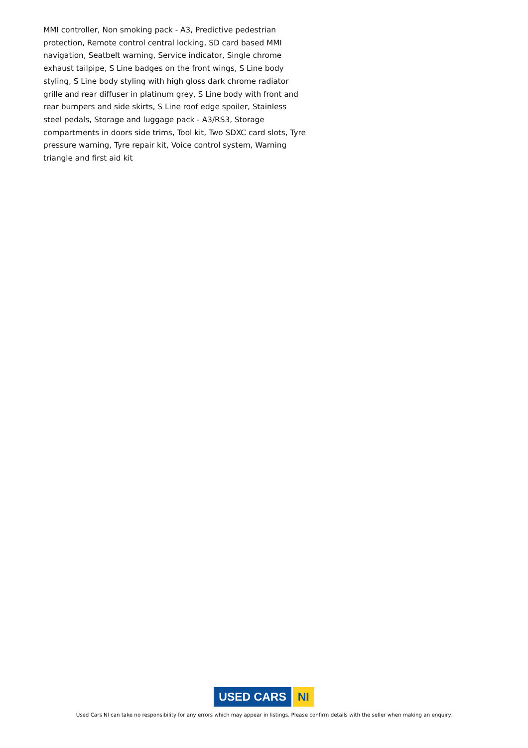MMI controller, Non smoking pack - A3, Predictive pedestrian protection, Remote control central locking, SD card based MMI navigation, Seatbelt warning, Service indicator, Single chrome exhaust tailpipe, S Line badges on the front wings, S Line body styling, S Line body styling with high gloss dark chrome radiator grille and rear diffuser in platinum grey, S Line body with front and rear bumpers and side skirts, S Line roof edge spoiler, Stainless steel pedals, Storage and luggage pack - A3/RS3, Storage compartments in doors side trims, Tool kit, Two SDXC card slots, Tyre pressure warning, Tyre repair kit, Voice control system, Warning triangle and first aid kit
USED CARS NI
Used Cars NI can take no responsibility for any errors which may appear in listings. Please confirm details with the seller when making an enquiry.